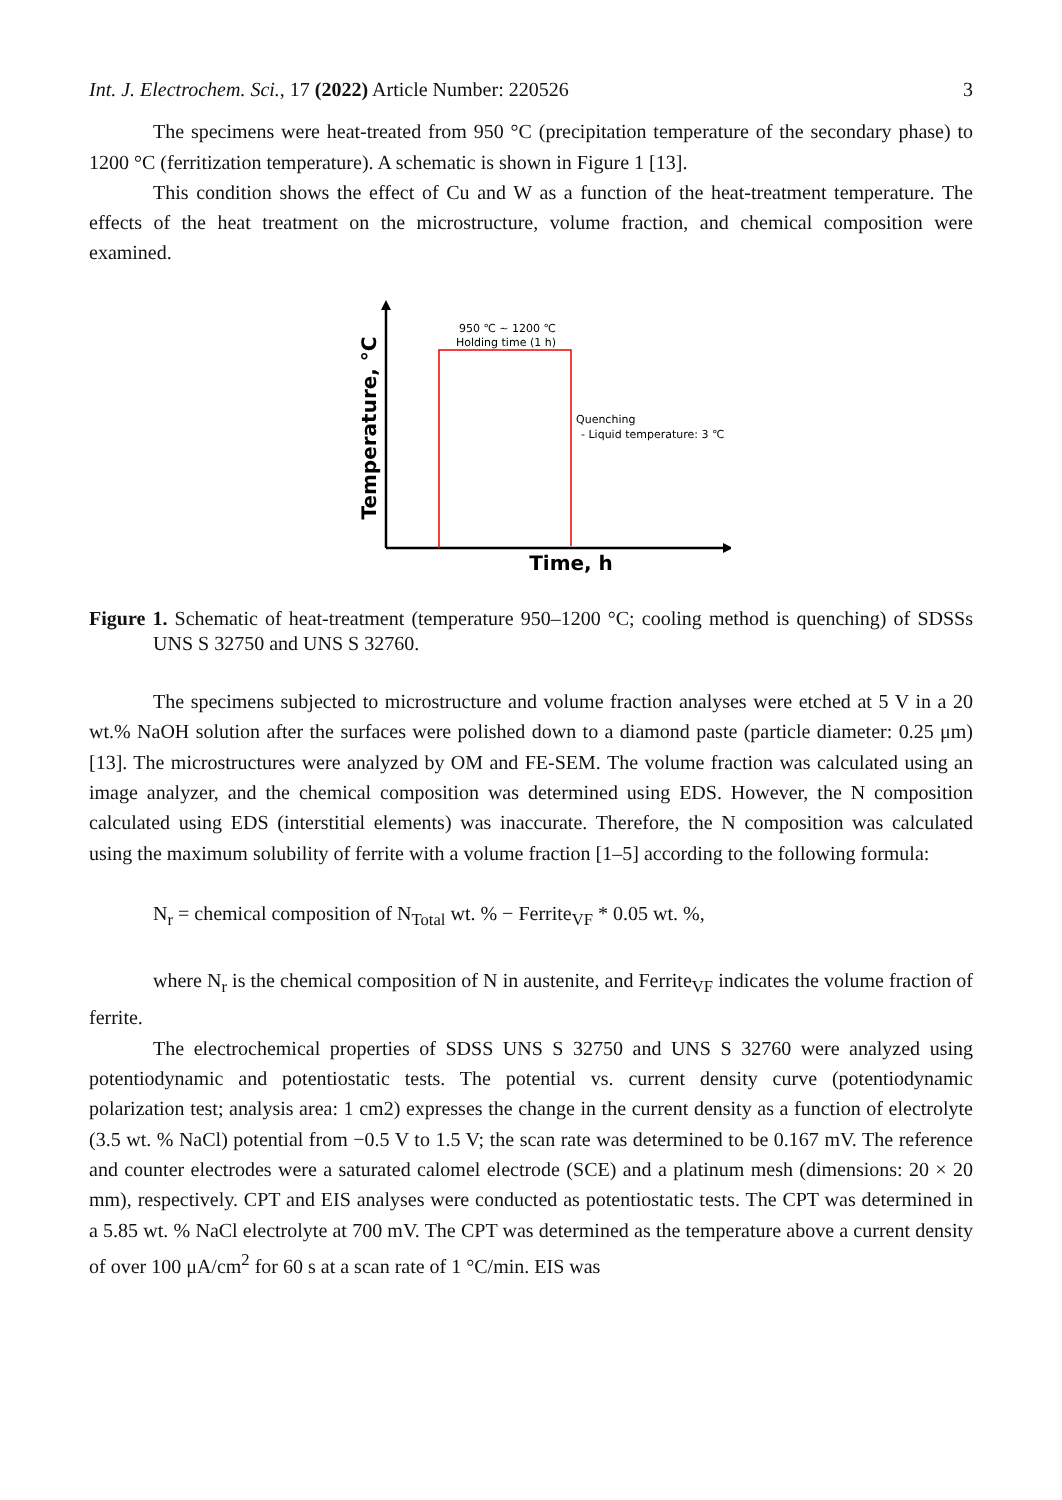Int. J. Electrochem. Sci., 17 (2022) Article Number: 220526 3
The specimens were heat-treated from 950 °C (precipitation temperature of the secondary phase) to 1200 °C (ferritization temperature). A schematic is shown in Figure 1 [13].
This condition shows the effect of Cu and W as a function of the heat-treatment temperature. The effects of the heat treatment on the microstructure, volume fraction, and chemical composition were examined.
950 ℃ ~ 1200 ℃
Holding time (1 h)
Quenching
- Liquid temperature: 3 ℃
Time, h
Temperature, °C
Figure 1. Schematic of heat-treatment (temperature 950–1200 °C; cooling method is quenching) of SDSSs UNS S 32750 and UNS S 32760.
The specimens subjected to microstructure and volume fraction analyses were etched at 5 V in a 20 wt.% NaOH solution after the surfaces were polished down to a diamond paste (particle diameter: 0.25 μm) [13]. The microstructures were analyzed by OM and FE-SEM. The volume fraction was calculated using an image analyzer, and the chemical composition was determined using EDS. However, the N composition calculated using EDS (interstitial elements) was inaccurate. Therefore, the N composition was calculated using the maximum solubility of ferrite with a volume fraction [1–5] according to the following formula:
N<sub>r</sub> = chemical composition of N<sub>Total</sub> wt. % − Ferrite<sub>VF</sub> * 0.05 wt. %,
where N<sub>r</sub> is the chemical composition of N in austenite, and Ferrite<sub>VF</sub> indicates the volume fraction of ferrite.
The electrochemical properties of SDSS UNS S 32750 and UNS S 32760 were analyzed using potentiodynamic and potentiostatic tests. The potential vs. current density curve (potentiodynamic polarization test; analysis area: 1 cm2) expresses the change in the current density as a function of electrolyte (3.5 wt. % NaCl) potential from −0.5 V to 1.5 V; the scan rate was determined to be 0.167 mV. The reference and counter electrodes were a saturated calomel electrode (SCE) and a platinum mesh (dimensions: 20 × 20 mm), respectively. CPT and EIS analyses were conducted as potentiostatic tests. The CPT was determined in a 5.85 wt. % NaCl electrolyte at 700 mV. The CPT was determined as the temperature above a current density of over 100 μA/cm<sup>2</sup> for 60 s at a scan rate of 1 °C/min. EIS was